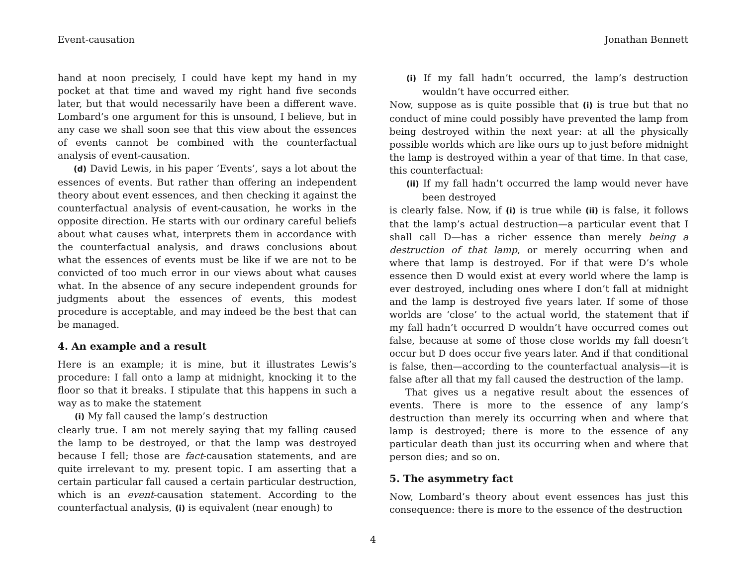Event-causation Jonathan Bennett
hand at noon precisely, I could have kept my hand in my pocket at that time and waved my right hand five seconds later, but that would necessarily have been a different wave. Lombard’s one argument for this is unsound, I believe, but in any case we shall soon see that this view about the essences of events cannot be combined with the counterfactual analysis of event-causation.
(d) David Lewis, in his paper ‘Events’, says a lot about the essences of events. But rather than offering an independent theory about event essences, and then checking it against the counterfactual analysis of event-causation, he works in the opposite direction. He starts with our ordinary careful beliefs about what causes what, interprets them in accordance with the counterfactual analysis, and draws conclusions about what the essences of events must be like if we are not to be convicted of too much error in our views about what causes what. In the absence of any secure independent grounds for judgments about the essences of events, this modest procedure is acceptable, and may indeed be the best that can be managed.
4. An example and a result
Here is an example; it is mine, but it illustrates Lewis’s procedure: I fall onto a lamp at midnight, knocking it to the floor so that it breaks. I stipulate that this happens in such a way as to make the statement
(i) My fall caused the lamp’s destruction
clearly true. I am not merely saying that my falling caused the lamp to be destroyed, or that the lamp was destroyed because I fell; those are fact-causation statements, and are quite irrelevant to my. present topic. I am asserting that a certain particular fall caused a certain particular destruction, which is an event-causation statement. According to the counterfactual analysis, (i) is equivalent (near enough) to
(i) If my fall hadn’t occurred, the lamp’s destruction wouldn’t have occurred either.
Now, suppose as is quite possible that (i) is true but that no conduct of mine could possibly have prevented the lamp from being destroyed within the next year: at all the physically possible worlds which are like ours up to just before midnight the lamp is destroyed within a year of that time. In that case, this counterfactual:
(ii) If my fall hadn’t occurred the lamp would never have been destroyed
is clearly false. Now, if (i) is true while (ii) is false, it follows that the lamp’s actual destruction—a particular event that I shall call D—has a richer essence than merely being a destruction of that lamp, or merely occurring when and where that lamp is destroyed. For if that were D’s whole essence then D would exist at every world where the lamp is ever destroyed, including ones where I don’t fall at midnight and the lamp is destroyed five years later. If some of those worlds are ‘close’ to the actual world, the statement that if my fall hadn’t occurred D wouldn’t have occurred comes out false, because at some of those close worlds my fall doesn’t occur but D does occur five years later. And if that conditional is false, then—according to the counterfactual analysis—it is false after all that my fall caused the destruction of the lamp.
That gives us a negative result about the essences of events. There is more to the essence of any lamp’s destruction than merely its occurring when and where that lamp is destroyed; there is more to the essence of any particular death than just its occurring when and where that person dies; and so on.
5. The asymmetry fact
Now, Lombard’s theory about event essences has just this consequence: there is more to the essence of the destruction
4